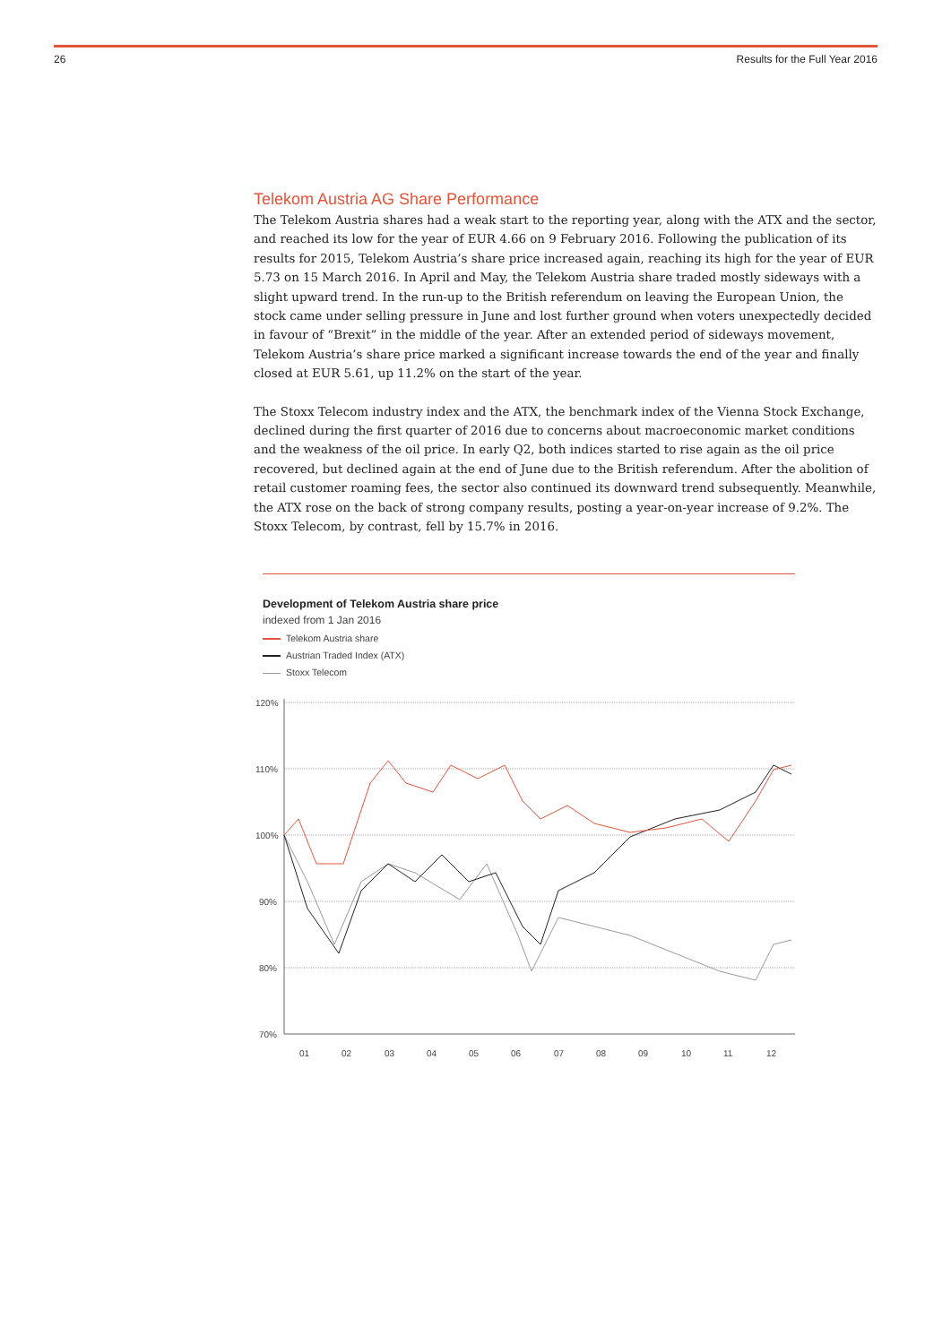26 Results for the Full Year 2016
Telekom Austria AG Share Performance
The Telekom Austria shares had a weak start to the reporting year, along with the ATX and the sector, and reached its low for the year of EUR 4.66 on 9 February 2016. Following the publication of its results for 2015, Telekom Austria’s share price increased again, reaching its high for the year of EUR 5.73 on 15 March 2016. In April and May, the Telekom Austria share traded mostly sideways with a slight upward trend. In the run-up to the British referendum on leaving the European Union, the stock came under selling pressure in June and lost further ground when voters unexpectedly decided in favour of “Brexit” in the middle of the year. After an extended period of sideways movement, Telekom Austria’s share price marked a significant increase towards the end of the year and finally closed at EUR 5.61, up 11.2% on the start of the year.
The Stoxx Telecom industry index and the ATX, the benchmark index of the Vienna Stock Exchange, declined during the first quarter of 2016 due to concerns about macroeconomic market conditions and the weakness of the oil price. In early Q2, both indices started to rise again as the oil price recovered, but declined again at the end of June due to the British referendum. After the abolition of retail customer roaming fees, the sector also continued its downward trend subsequently. Meanwhile, the ATX rose on the back of strong company results, posting a year-on-year increase of 9.2%. The Stoxx Telecom, by contrast, fell by 15.7% in 2016.
Development of Telekom Austria share price
indexed from 1 Jan 2016
Telekom Austria share
Austrian Traded Index (ATX)
Stoxx Telecom
120%
110%
100%
90%
80%
70%
01
02
03
04
05
06
07
08
09
10
11
12